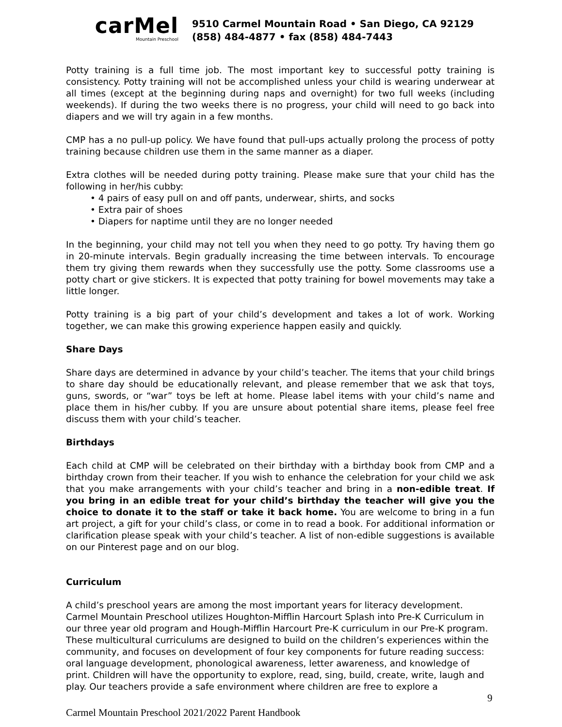carMel
Mountain Preschool
9510 Carmel Mountain Road • San Diego, CA 92129
(858) 484-4877 • fax (858) 484-7443
Potty training is a full time job. The most important key to successful potty training is consistency. Potty training will not be accomplished unless your child is wearing underwear at all times (except at the beginning during naps and overnight) for two full weeks (including weekends). If during the two weeks there is no progress, your child will need to go back into diapers and we will try again in a few months.
CMP has a no pull-up policy. We have found that pull-ups actually prolong the process of potty training because children use them in the same manner as a diaper.
Extra clothes will be needed during potty training. Please make sure that your child has the following in her/his cubby:
• 4 pairs of easy pull on and off pants, underwear, shirts, and socks
• Extra pair of shoes
• Diapers for naptime until they are no longer needed
In the beginning, your child may not tell you when they need to go potty. Try having them go in 20-minute intervals. Begin gradually increasing the time between intervals. To encourage them try giving them rewards when they successfully use the potty. Some classrooms use a potty chart or give stickers. It is expected that potty training for bowel movements may take a little longer.
Potty training is a big part of your child’s development and takes a lot of work. Working together, we can make this growing experience happen easily and quickly.
Share Days
Share days are determined in advance by your child’s teacher. The items that your child brings to share day should be educationally relevant, and please remember that we ask that toys, guns, swords, or “war” toys be left at home. Please label items with your child’s name and place them in his/her cubby. If you are unsure about potential share items, please feel free discuss them with your child’s teacher.
Birthdays
Each child at CMP will be celebrated on their birthday with a birthday book from CMP and a birthday crown from their teacher. If you wish to enhance the celebration for your child we ask that you make arrangements with your child’s teacher and bring in a non-edible treat. If you bring in an edible treat for your child’s birthday the teacher will give you the choice to donate it to the staff or take it back home. You are welcome to bring in a fun art project, a gift for your child’s class, or come in to read a book. For additional information or clarification please speak with your child’s teacher. A list of non-edible suggestions is available on our Pinterest page and on our blog.
Curriculum
A child’s preschool years are among the most important years for literacy development. Carmel Mountain Preschool utilizes Houghton-Mifflin Harcourt Splash into Pre-K Curriculum in our three year old program and Hough-Mifflin Harcourt Pre-K curriculum in our Pre-K program. These multicultural curriculums are designed to build on the children’s experiences within the community, and focuses on development of four key components for future reading success: oral language development, phonological awareness, letter awareness, and knowledge of print. Children will have the opportunity to explore, read, sing, build, create, write, laugh and play. Our teachers provide a safe environment where children are free to explore a
9
Carmel Mountain Preschool 2021/2022 Parent Handbook